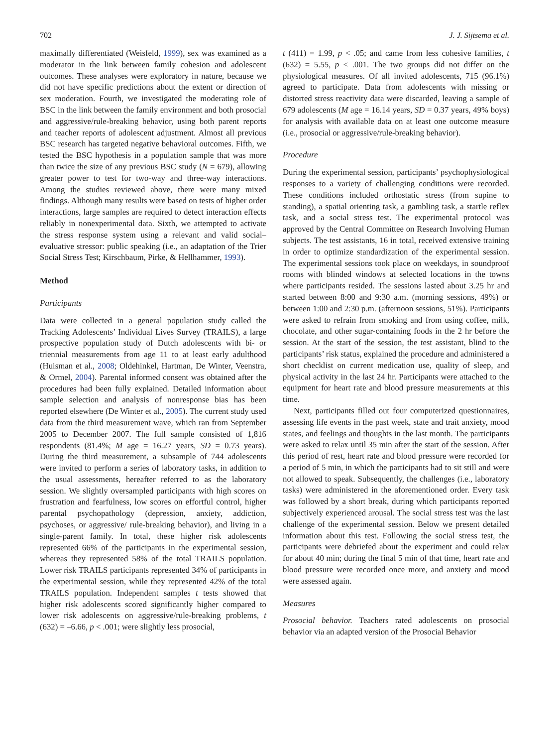702 J. J. Sijtsema et al.
maximally differentiated (Weisfeld, 1999), sex was examined as a moderator in the link between family cohesion and adolescent outcomes. These analyses were exploratory in nature, because we did not have specific predictions about the extent or direction of sex moderation. Fourth, we investigated the moderating role of BSC in the link between the family environment and both prosocial and aggressive/rule-breaking behavior, using both parent reports and teacher reports of adolescent adjustment. Almost all previous BSC research has targeted negative behavioral outcomes. Fifth, we tested the BSC hypothesis in a population sample that was more than twice the size of any previous BSC study (N = 679), allowing greater power to test for two-way and three-way interactions. Among the studies reviewed above, there were many mixed findings. Although many results were based on tests of higher order interactions, large samples are required to detect interaction effects reliably in nonexperimental data. Sixth, we attempted to activate the stress response system using a relevant and valid social–evaluative stressor: public speaking (i.e., an adaptation of the Trier Social Stress Test; Kirschbaum, Pirke, & Hellhammer, 1993).
Method
Participants
Data were collected in a general population study called the Tracking Adolescents’ Individual Lives Survey (TRAILS), a large prospective population study of Dutch adolescents with bi- or triennial measurements from age 11 to at least early adulthood (Huisman et al., 2008; Oldehinkel, Hartman, De Winter, Veenstra, & Ormel, 2004). Parental informed consent was obtained after the procedures had been fully explained. Detailed information about sample selection and analysis of nonresponse bias has been reported elsewhere (De Winter et al., 2005). The current study used data from the third measurement wave, which ran from September 2005 to December 2007. The full sample consisted of 1,816 respondents (81.4%; M age = 16.27 years, SD = 0.73 years). During the third measurement, a subsample of 744 adolescents were invited to perform a series of laboratory tasks, in addition to the usual assessments, hereafter referred to as the laboratory session. We slightly oversampled participants with high scores on frustration and fearfulness, low scores on effortful control, higher parental psychopathology (depression, anxiety, addiction, psychoses, or aggressive/ rule-breaking behavior), and living in a single-parent family. In total, these higher risk adolescents represented 66% of the participants in the experimental session, whereas they represented 58% of the total TRAILS population. Lower risk TRAILS participants represented 34% of participants in the experimental session, while they represented 42% of the total TRAILS population. Independent samples t tests showed that higher risk adolescents scored significantly higher compared to lower risk adolescents on aggressive/rule-breaking problems, t (632) = –6.66, p < .001; were slightly less prosocial,
t (411) = 1.99, p < .05; and came from less cohesive families, t (632) = 5.55, p < .001. The two groups did not differ on the physiological measures. Of all invited adolescents, 715 (96.1%) agreed to participate. Data from adolescents with missing or distorted stress reactivity data were discarded, leaving a sample of 679 adolescents (M age = 16.14 years, SD = 0.37 years, 49% boys) for analysis with available data on at least one outcome measure (i.e., prosocial or aggressive/rule-breaking behavior).
Procedure
During the experimental session, participants’ psychophysiological responses to a variety of challenging conditions were recorded. These conditions included orthostatic stress (from supine to standing), a spatial orienting task, a gambling task, a startle reflex task, and a social stress test. The experimental protocol was approved by the Central Committee on Research Involving Human subjects. The test assistants, 16 in total, received extensive training in order to optimize standardization of the experimental session. The experimental sessions took place on weekdays, in soundproof rooms with blinded windows at selected locations in the towns where participants resided. The sessions lasted about 3.25 hr and started between 8:00 and 9:30 a.m. (morning sessions, 49%) or between 1:00 and 2:30 p.m. (afternoon sessions, 51%). Participants were asked to refrain from smoking and from using coffee, milk, chocolate, and other sugar-containing foods in the 2 hr before the session. At the start of the session, the test assistant, blind to the participants’ risk status, explained the procedure and administered a short checklist on current medication use, quality of sleep, and physical activity in the last 24 hr. Participants were attached to the equipment for heart rate and blood pressure measurements at this time.
Next, participants filled out four computerized questionnaires, assessing life events in the past week, state and trait anxiety, mood states, and feelings and thoughts in the last month. The participants were asked to relax until 35 min after the start of the session. After this period of rest, heart rate and blood pressure were recorded for a period of 5 min, in which the participants had to sit still and were not allowed to speak. Subsequently, the challenges (i.e., laboratory tasks) were administered in the aforementioned order. Every task was followed by a short break, during which participants reported subjectively experienced arousal. The social stress test was the last challenge of the experimental session. Below we present detailed information about this test. Following the social stress test, the participants were debriefed about the experiment and could relax for about 40 min; during the final 5 min of that time, heart rate and blood pressure were recorded once more, and anxiety and mood were assessed again.
Measures
Prosocial behavior. Teachers rated adolescents on prosocial behavior via an adapted version of the Prosocial Behavior